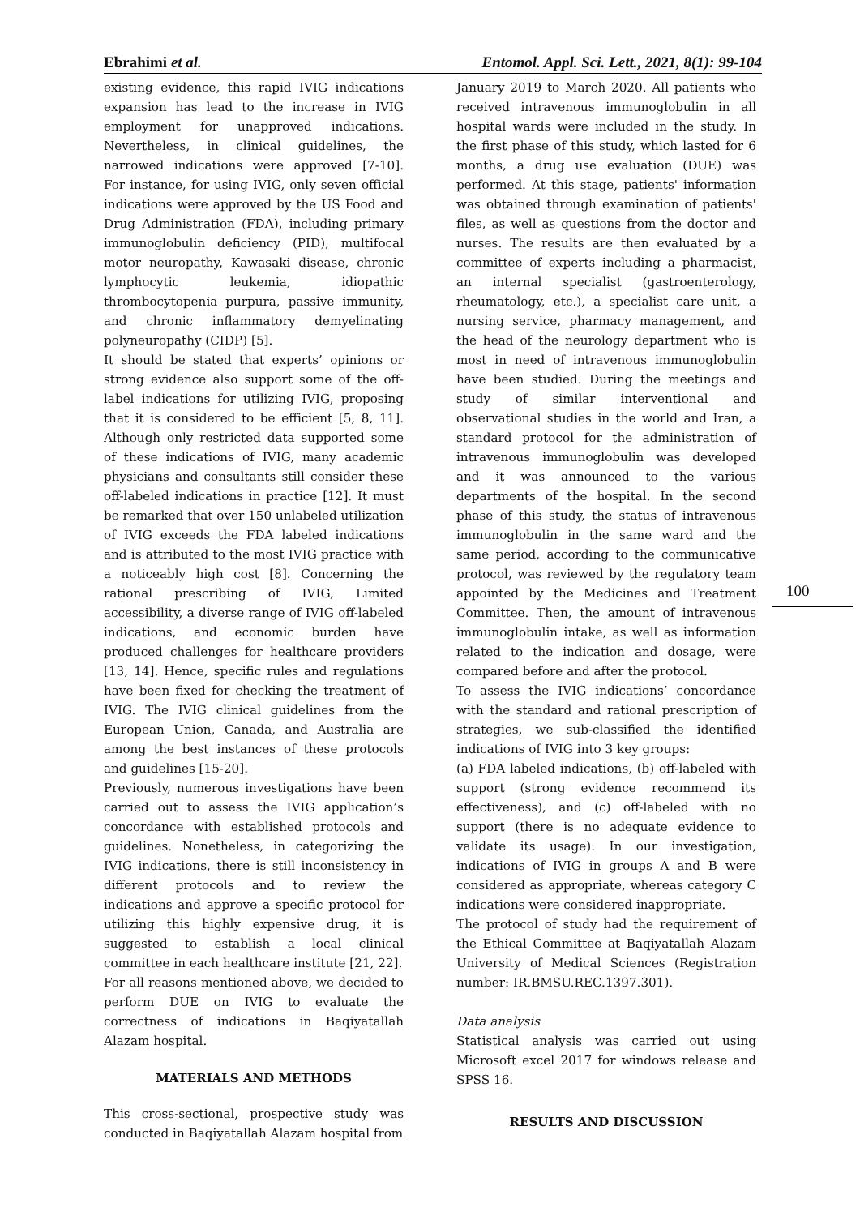Ebrahimi et al. Entomol. Appl. Sci. Lett., 2021, 8(1): 99-104
existing evidence, this rapid IVIG indications expansion has lead to the increase in IVIG employment for unapproved indications. Nevertheless, in clinical guidelines, the narrowed indications were approved [7-10]. For instance, for using IVIG, only seven official indications were approved by the US Food and Drug Administration (FDA), including primary immunoglobulin deficiency (PID), multifocal motor neuropathy, Kawasaki disease, chronic lymphocytic leukemia, idiopathic thrombocytopenia purpura, passive immunity, and chronic inflammatory demyelinating polyneuropathy (CIDP) [5].
It should be stated that experts’ opinions or strong evidence also support some of the off-label indications for utilizing IVIG, proposing that it is considered to be efficient [5, 8, 11]. Although only restricted data supported some of these indications of IVIG, many academic physicians and consultants still consider these off-labeled indications in practice [12]. It must be remarked that over 150 unlabeled utilization of IVIG exceeds the FDA labeled indications and is attributed to the most IVIG practice with a noticeably high cost [8]. Concerning the rational prescribing of IVIG, Limited accessibility, a diverse range of IVIG off-labeled indications, and economic burden have produced challenges for healthcare providers [13, 14]. Hence, specific rules and regulations have been fixed for checking the treatment of IVIG. The IVIG clinical guidelines from the European Union, Canada, and Australia are among the best instances of these protocols and guidelines [15-20].
Previously, numerous investigations have been carried out to assess the IVIG application’s concordance with established protocols and guidelines. Nonetheless, in categorizing the IVIG indications, there is still inconsistency in different protocols and to review the indications and approve a specific protocol for utilizing this highly expensive drug, it is suggested to establish a local clinical committee in each healthcare institute [21, 22].
For all reasons mentioned above, we decided to perform DUE on IVIG to evaluate the correctness of indications in Baqiyatallah Alazam hospital.
MATERIALS AND METHODS
This cross-sectional, prospective study was conducted in Baqiyatallah Alazam hospital from
January 2019 to March 2020. All patients who received intravenous immunoglobulin in all hospital wards were included in the study. In the first phase of this study, which lasted for 6 months, a drug use evaluation (DUE) was performed. At this stage, patients' information was obtained through examination of patients' files, as well as questions from the doctor and nurses. The results are then evaluated by a committee of experts including a pharmacist, an internal specialist (gastroenterology, rheumatology, etc.), a specialist care unit, a nursing service, pharmacy management, and the head of the neurology department who is most in need of intravenous immunoglobulin have been studied. During the meetings and study of similar interventional and observational studies in the world and Iran, a standard protocol for the administration of intravenous immunoglobulin was developed and it was announced to the various departments of the hospital. In the second phase of this study, the status of intravenous immunoglobulin in the same ward and the same period, according to the communicative protocol, was reviewed by the regulatory team appointed by the Medicines and Treatment Committee. Then, the amount of intravenous immunoglobulin intake, as well as information related to the indication and dosage, were compared before and after the protocol.
To assess the IVIG indications’ concordance with the standard and rational prescription of strategies, we sub-classified the identified indications of IVIG into 3 key groups:
(a) FDA labeled indications, (b) off-labeled with support (strong evidence recommend its effectiveness), and (c) off-labeled with no support (there is no adequate evidence to validate its usage). In our investigation, indications of IVIG in groups A and B were considered as appropriate, whereas category C indications were considered inappropriate.
The protocol of study had the requirement of the Ethical Committee at Baqiyatallah Alazam University of Medical Sciences (Registration number: IR.BMSU.REC.1397.301).
Data analysis
Statistical analysis was carried out using Microsoft excel 2017 for windows release and SPSS 16.
RESULTS AND DISCUSSION
100